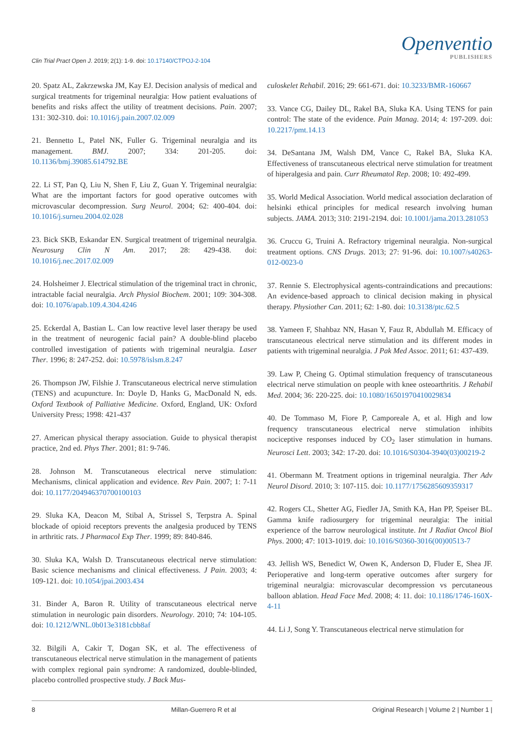Clin Trial Pract Open J. 2019; 2(1): 1-9. doi: 10.17140/CTPOJ-2-104
Openventio
PUBLISHERS
20. Spatz AL, Zakrzewska JM, Kay EJ. Decision analysis of medical and surgical treatments for trigeminal neuralgia: How patient evaluations of benefits and risks affect the utility of treatment decisions. Pain. 2007; 131: 302-310. doi: 10.1016/j.pain.2007.02.009
21. Bennetto L, Patel NK, Fuller G. Trigeminal neuralgia and its management. BMJ. 2007; 334: 201-205. doi: 10.1136/bmj.39085.614792.BE
22. Li ST, Pan Q, Liu N, Shen F, Liu Z, Guan Y. Trigeminal neuralgia: What are the important factors for good operative outcomes with microvascular decompression. Surg Neurol. 2004; 62: 400-404. doi: 10.1016/j.surneu.2004.02.028
23. Bick SKB, Eskandar EN. Surgical treatment of trigeminal neuralgia. Neurosurg Clin N Am. 2017; 28: 429-438. doi: 10.1016/j.nec.2017.02.009
24. Holsheimer J. Electrical stimulation of the trigeminal tract in chronic, intractable facial neuralgia. Arch Physiol Biochem. 2001; 109: 304-308. doi: 10.1076/apab.109.4.304.4246
25. Eckerdal A, Bastian L. Can low reactive level laser therapy be used in the treatment of neurogenic facial pain? A double-blind placebo controlled investigation of patients with trigeminal neuralgia. Laser Ther. 1996; 8: 247-252. doi: 10.5978/islsm.8.247
26. Thompson JW, Filshie J. Transcutaneous electrical nerve stimulation (TENS) and acupuncture. In: Doyle D, Hanks G, MacDonald N, eds. Oxford Textbook of Palliative Medicine. Oxford, England, UK: Oxford University Press; 1998: 421-437
27. American physical therapy association. Guide to physical therapist practice, 2nd ed. Phys Ther. 2001; 81: 9-746.
28. Johnson M. Transcutaneous electrical nerve stimulation: Mechanisms, clinical application and evidence. Rev Pain. 2007; 1: 7-11 doi: 10.1177/204946370700100103
29. Sluka KA, Deacon M, Stibal A, Strissel S, Terpstra A. Spinal blockade of opioid receptors prevents the analgesia produced by TENS in arthritic rats. J Pharmacol Exp Ther. 1999; 89: 840-846.
30. Sluka KA, Walsh D. Transcutaneous electrical nerve stimulation: Basic science mechanisms and clinical effectiveness. J Pain. 2003; 4: 109-121. doi: 10.1054/jpai.2003.434
31. Binder A, Baron R. Utility of transcutaneous electrical nerve stimulation in neurologic pain disorders. Neurology. 2010; 74: 104-105. doi: 10.1212/WNL.0b013e3181cbb8af
32. Bilgili A, Cakir T, Dogan SK, et al. The effectiveness of transcutaneous electrical nerve stimulation in the management of patients with complex regional pain syndrome: A randomized, double-blinded, placebo controlled prospective study. J Back Mus-
culoskelet Rehabil. 2016; 29: 661-671. doi: 10.3233/BMR-160667
33. Vance CG, Dailey DL, Rakel BA, Sluka KA. Using TENS for pain control: The state of the evidence. Pain Manag. 2014; 4: 197-209. doi: 10.2217/pmt.14.13
34. DeSantana JM, Walsh DM, Vance C, Rakel BA, Sluka KA. Effectiveness of transcutaneous electrical nerve stimulation for treatment of hiperalgesia and pain. Curr Rheumatol Rep. 2008; 10: 492-499.
35. World Medical Association. World medical association declaration of helsinki ethical principles for medical research involving human subjects. JAMA. 2013; 310: 2191-2194. doi: 10.1001/jama.2013.281053
36. Cruccu G, Truini A. Refractory trigeminal neuralgia. Non-surgical treatment options. CNS Drugs. 2013; 27: 91-96. doi: 10.1007/s40263-012-0023-0
37. Rennie S. Electrophysical agents-contraindications and precautions: An evidence-based approach to clinical decision making in physical therapy. Physiother Can. 2011; 62: 1-80. doi: 10.3138/ptc.62.5
38. Yameen F, Shahbaz NN, Hasan Y, Fauz R, Abdullah M. Efficacy of transcutaneous electrical nerve stimulation and its different modes in patients with trigeminal neuralgia. J Pak Med Assoc. 2011; 61: 437-439.
39. Law P, Cheing G. Optimal stimulation frequency of transcutaneous electrical nerve stimulation on people with knee osteoarthritis. J Rehabil Med. 2004; 36: 220-225. doi: 10.1080/16501970410029834
40. De Tommaso M, Fiore P, Camporeale A, et al. High and low frequency transcutaneous electrical nerve stimulation inhibits nociceptive responses induced by CO<sub>2</sub> laser stimulation in humans. Neurosci Lett. 2003; 342: 17-20. doi: 10.1016/S0304-3940(03)00219-2
41. Obermann M. Treatment options in trigeminal neuralgia. Ther Adv Neurol Disord. 2010; 3: 107-115. doi: 10.1177/1756285609359317
42. Rogers CL, Shetter AG, Fiedler JA, Smith KA, Han PP, Speiser BL. Gamma knife radiosurgery for trigeminal neuralgia: The initial experience of the barrow neurological institute. Int J Radiat Oncol Biol Phys. 2000; 47: 1013-1019. doi: 10.1016/S0360-3016(00)00513-7
43. Jellish WS, Benedict W, Owen K, Anderson D, Fluder E, Shea JF. Perioperative and long-term operative outcomes after surgery for trigeminal neuralgia: microvascular decompression vs percutaneous balloon ablation. Head Face Med. 2008; 4: 11. doi: 10.1186/1746-160X-4-11
44. Li J, Song Y. Transcutaneous electrical nerve stimulation for
8 Millan-Guerrero R et al Original Research | Volume 2 | Number 1 |